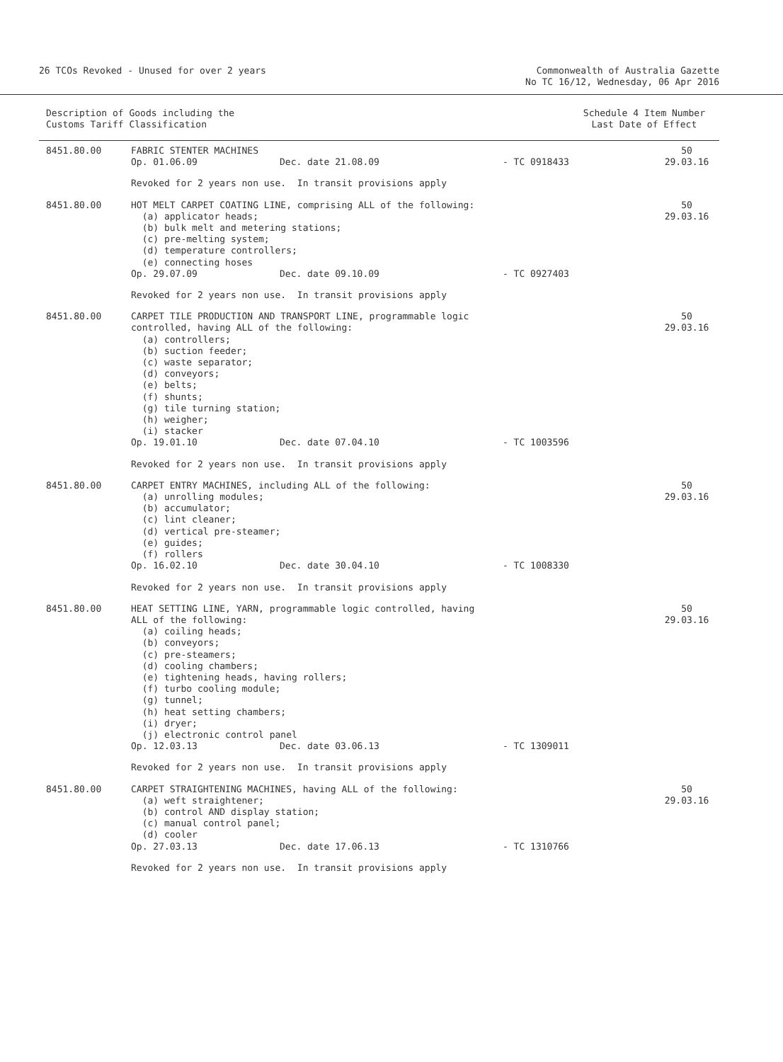26 TCOs Revoked - Unused for over 2 years
Commonwealth of Australia Gazette
No TC 16/12, Wednesday, 06 Apr 2016
Description of Goods including the
Customs Tariff Classification
Schedule 4 Item Number
Last Date of Effect
| 8451.80.00 | FABRIC STENTER MACHINES | | | 50 |
| | Op. 01.06.09 | Dec. date 21.08.09 | - TC 0918433 | 29.03.16 |
| | Revoked for 2 years non use. In transit provisions apply | | | |
| 8451.80.00 | HOT MELT CARPET COATING LINE, comprising ALL of the following: (a) applicator heads; (b) bulk melt and metering stations; (c) pre-melting system; (d) temperature controllers; (e) connecting hoses | | | 50 29.03.16 |
| | Op. 29.07.09 | Dec. date 09.10.09 | - TC 0927403 | |
| | Revoked for 2 years non use. In transit provisions apply | | | |
| 8451.80.00 | CARPET TILE PRODUCTION AND TRANSPORT LINE, programmable logic controlled, having ALL of the following: (a) controllers; (b) suction feeder; (c) waste separator; (d) conveyors; (e) belts; (f) shunts; (g) tile turning station; (h) weigher; (i) stacker | | | 50 29.03.16 |
| | Op. 19.01.10 | Dec. date 07.04.10 | - TC 1003596 | |
| | Revoked for 2 years non use. In transit provisions apply | | | |
| 8451.80.00 | CARPET ENTRY MACHINES, including ALL of the following: (a) unrolling modules; (b) accumulator; (c) lint cleaner; (d) vertical pre-steamer; (e) guides; (f) rollers | | | 50 29.03.16 |
| | Op. 16.02.10 | Dec. date 30.04.10 | - TC 1008330 | |
| | Revoked for 2 years non use. In transit provisions apply | | | |
| 8451.80.00 | HEAT SETTING LINE, YARN, programmable logic controlled, having ALL of the following: (a) coiling heads; (b) conveyors; (c) pre-steamers; (d) cooling chambers; (e) tightening heads, having rollers; (f) turbo cooling module; (g) tunnel; (h) heat setting chambers; (i) dryer; (j) electronic control panel | | | 50 29.03.16 |
| | Op. 12.03.13 | Dec. date 03.06.13 | - TC 1309011 | |
| | Revoked for 2 years non use. In transit provisions apply | | | |
| 8451.80.00 | CARPET STRAIGHTENING MACHINES, having ALL of the following: (a) weft straightener; (b) control AND display station; (c) manual control panel; (d) cooler | | | 50 29.03.16 |
| | Op. 27.03.13 | Dec. date 17.06.13 | - TC 1310766 | |
| | Revoked for 2 years non use. In transit provisions apply | | | |